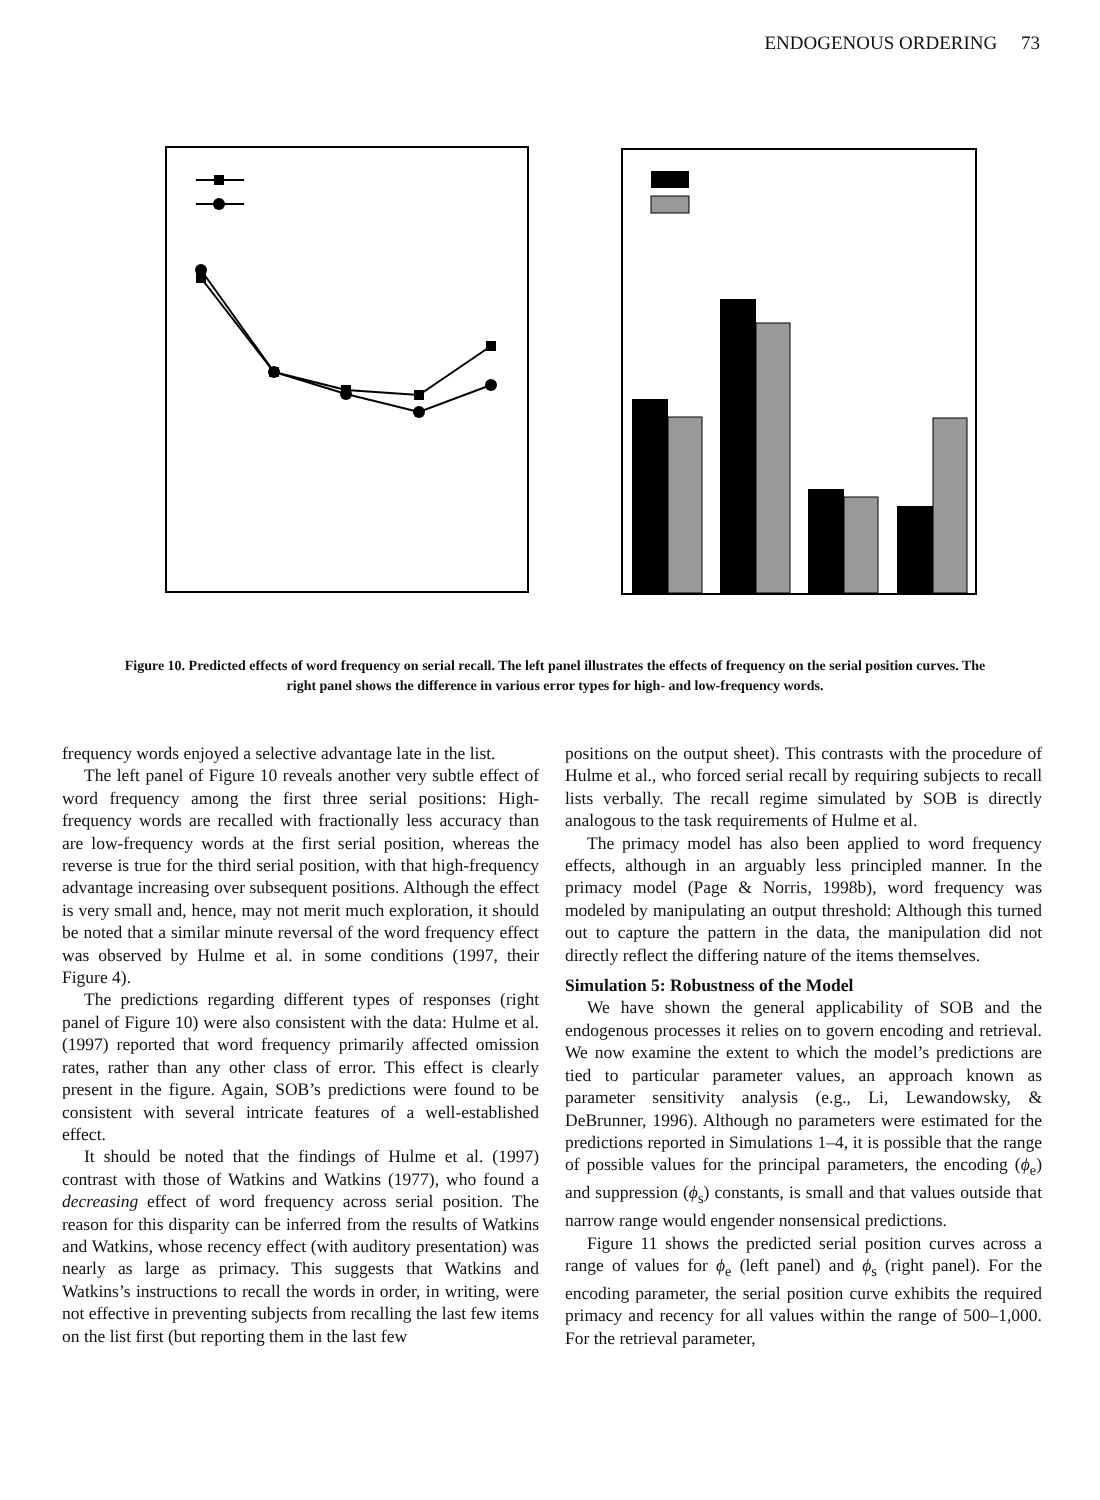ENDOGENOUS ORDERING 73
Figure 10. Predicted effects of word frequency on serial recall. The left panel illustrates the effects of frequency on the serial position curves. The right panel shows the difference in various error types for high- and low-frequency words.
frequency words enjoyed a selective advantage late in the list.
The left panel of Figure 10 reveals another very subtle effect of word frequency among the first three serial positions: High-frequency words are recalled with fractionally less accuracy than are low-frequency words at the first serial position, whereas the reverse is true for the third serial position, with that high-frequency advantage increasing over subsequent positions. Although the effect is very small and, hence, may not merit much exploration, it should be noted that a similar minute reversal of the word frequency effect was observed by Hulme et al. in some conditions (1997, their Figure 4).
The predictions regarding different types of responses (right panel of Figure 10) were also consistent with the data: Hulme et al. (1997) reported that word frequency primarily affected omission rates, rather than any other class of error. This effect is clearly present in the figure. Again, SOB’s predictions were found to be consistent with several intricate features of a well-established effect.
It should be noted that the findings of Hulme et al. (1997) contrast with those of Watkins and Watkins (1977), who found a decreasing effect of word frequency across serial position. The reason for this disparity can be inferred from the results of Watkins and Watkins, whose recency effect (with auditory presentation) was nearly as large as primacy. This suggests that Watkins and Watkins’s instructions to recall the words in order, in writing, were not effective in preventing subjects from recalling the last few items on the list first (but reporting them in the last few
positions on the output sheet). This contrasts with the procedure of Hulme et al., who forced serial recall by requiring subjects to recall lists verbally. The recall regime simulated by SOB is directly analogous to the task requirements of Hulme et al.
The primacy model has also been applied to word frequency effects, although in an arguably less principled manner. In the primacy model (Page & Norris, 1998b), word frequency was modeled by manipulating an output threshold: Although this turned out to capture the pattern in the data, the manipulation did not directly reflect the differing nature of the items themselves.
Simulation 5: Robustness of the Model
We have shown the general applicability of SOB and the endogenous processes it relies on to govern encoding and retrieval. We now examine the extent to which the model’s predictions are tied to particular parameter values, an approach known as parameter sensitivity analysis (e.g., Li, Lewandowsky, & DeBrunner, 1996). Although no parameters were estimated for the predictions reported in Simulations 1–4, it is possible that the range of possible values for the principal parameters, the encoding (ϕ<sub>e</sub>) and suppression (ϕ<sub>s</sub>) constants, is small and that values outside that narrow range would engender nonsensical predictions.
Figure 11 shows the predicted serial position curves across a range of values for ϕ<sub>e</sub> (left panel) and ϕ<sub>s</sub> (right panel). For the encoding parameter, the serial position curve exhibits the required primacy and recency for all values within the range of 500–1,000. For the retrieval parameter,